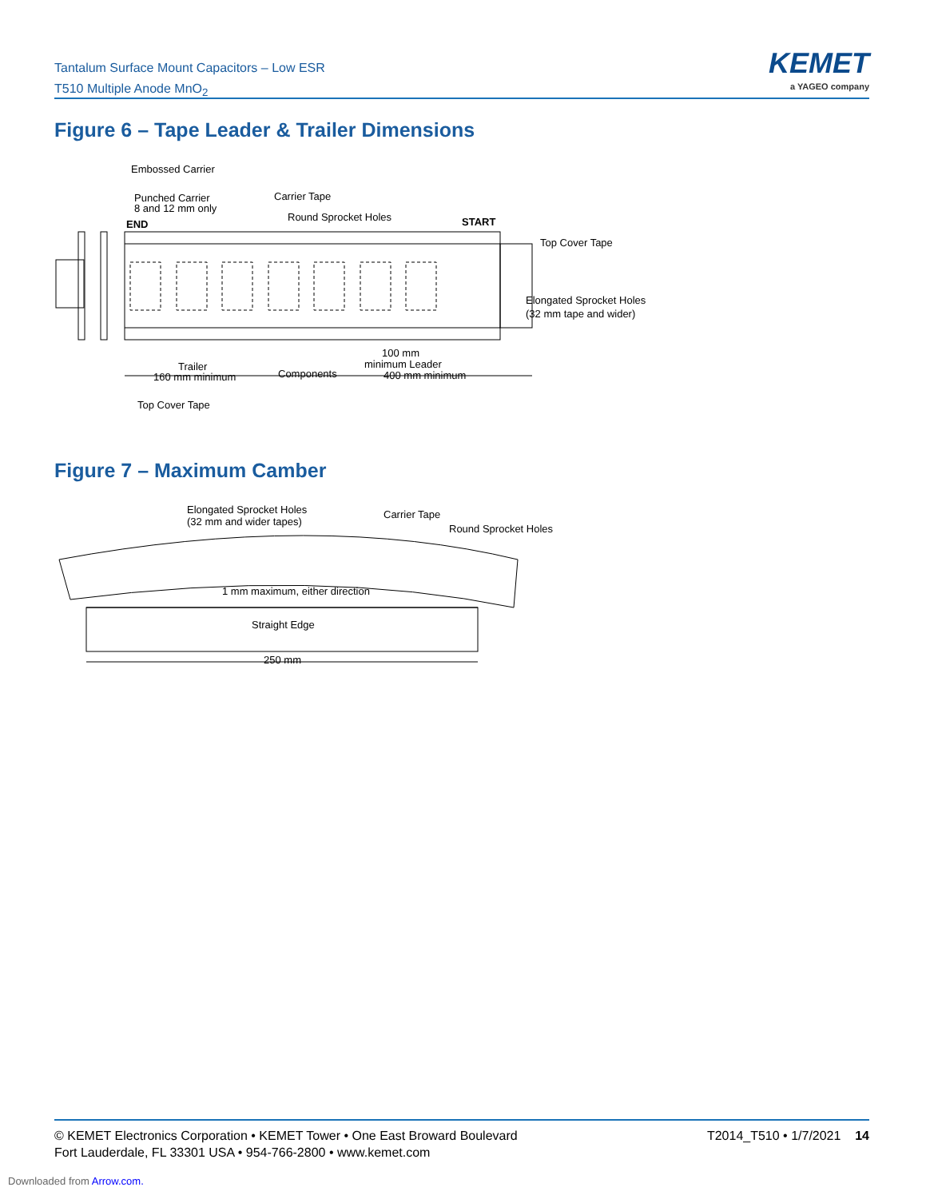Tantalum Surface Mount Capacitors – Low ESR
T510 Multiple Anode MnO<sub>2</sub>
KEMET
a YAGEO company
Figure 6 – Tape Leader & Trailer Dimensions
Embossed Carrier
Punched Carrier
8 and 12 mm only
END
Carrier Tape
Round Sprocket Holes
START
Top Cover Tape
Elongated Sprocket Holes
(32 mm tape and wider)
Trailer
160 mm minimum
Components
100 mm
minimum Leader
400 mm minimum
Top Cover Tape
Figure 7 – Maximum Camber
Elongated Sprocket Holes
(32 mm and wider tapes)
Carrier Tape
Round Sprocket Holes
1 mm maximum, either direction
Straight Edge
250 mm
© KEMET Electronics Corporation • KEMET Tower • One East Broward Boulevard
Fort Lauderdale, FL 33301 USA • 954-766-2800 • www.kemet.com
T2014_T510 • 1/7/2021 14
Downloaded from Arrow.com.